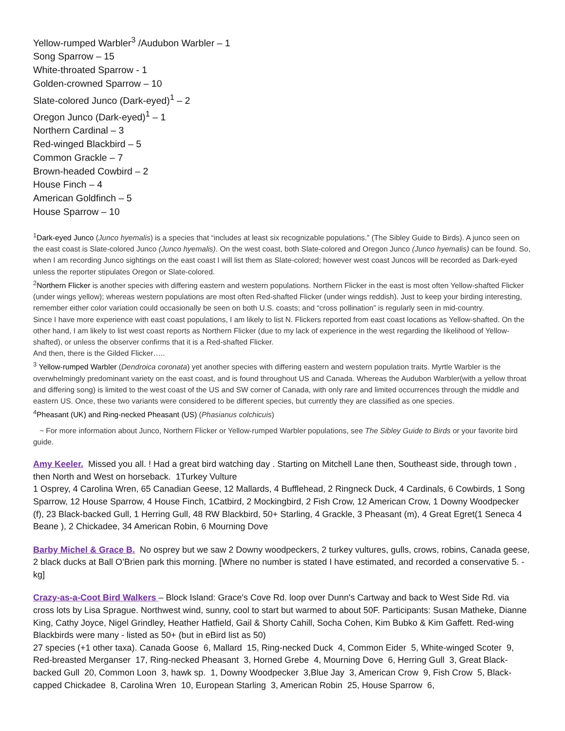Yellow-rumped Warbler<sup>3</sup> /Audubon Warbler – 1
Song Sparrow – 15
White-throated Sparrow - 1
Golden-crowned Sparrow – 10
Slate-colored Junco (Dark-eyed)<sup>1</sup> – 2
Oregon Junco (Dark-eyed)<sup>1</sup> – 1
Northern Cardinal – 3
Red-winged Blackbird – 5
Common Grackle – 7
Brown-headed Cowbird – 2
House Finch – 4
American Goldfinch – 5
House Sparrow – 10
<sup>1</sup> Dark-eyed Junco (Junco hyemalis) is a species that “includes at least six recognizable populations.” (The Sibley Guide to Birds). A junco seen on the east coast is Slate-colored Junco (Junco hyemalis). On the west coast, both Slate-colored and Oregon Junco (Junco hyemalis) can be found. So, when I am recording Junco sightings on the east coast I will list them as Slate-colored; however west coast Juncos will be recorded as Dark-eyed unless the reporter stipulates Oregon or Slate-colored.
<sup>2</sup> Northern Flicker is another species with differing eastern and western populations. Northern Flicker in the east is most often Yellow-shafted Flicker (under wings yellow); whereas western populations are most often Red-shafted Flicker (under wings reddish). Just to keep your birding interesting, remember either color variation could occasionally be seen on both U.S. coasts; and “cross pollination” is regularly seen in mid-country.
Since I have more experience with east coast populations, I am likely to list N. Flickers reported from east coast locations as Yellow-shafted. On the other hand, I am likely to list west coast reports as Northern Flicker (due to my lack of experience in the west regarding the likelihood of Yellow-shafted), or unless the observer confirms that it is a Red-shafted Flicker.
And then, there is the Gilded Flicker…..
<sup>3</sup> Yellow-rumped Warbler (Dendroica coronata) yet another species with differing eastern and western population traits. Myrtle Warbler is the overwhelmingly predominant variety on the east coast, and is found throughout US and Canada. Whereas the Audubon Warbler(with a yellow throat and differing song) is limited to the west coast of the US and SW corner of Canada, with only rare and limited occurrences through the middle and eastern US. Once, these two variants were considered to be different species, but currently they are classified as one species.
<sup>4</sup> Pheasant (UK) and Ring-necked Pheasant (US) (Phasianus colchicuis)
~ For more information about Junco, Northern Flicker or Yellow-rumped Warbler populations, see The Sibley Guide to Birds or your favorite bird guide.
Amy Keeler. Missed you all. ! Had a great bird watching day . Starting on Mitchell Lane then, Southeast side, through town , then North and West on horseback. 1Turkey Vulture
1 Osprey, 4 Carolina Wren, 65 Canadian Geese, 12 Mallards, 4 Bufflehead, 2 Ringneck Duck, 4 Cardinals, 6 Cowbirds, 1 Song Sparrow, 12 House Sparrow, 4 House Finch, 1Catbird, 2 Mockingbird, 2 Fish Crow, 12 American Crow, 1 Downy Woodpecker (f), 23 Black-backed Gull, 1 Herring Gull, 48 RW Blackbird, 50+ Starling, 4 Grackle, 3 Pheasant (m), 4 Great Egret(1 Seneca 4 Beane ), 2 Chickadee, 34 American Robin, 6 Mourning Dove
Barby Michel & Grace B. No osprey but we saw 2 Downy woodpeckers, 2 turkey vultures, gulls, crows, robins, Canada geese, 2 black ducks at Ball O’Brien park this morning. [Where no number is stated I have estimated, and recorded a conservative 5. -kg]
Crazy-as-a-Coot Bird Walkers – Block Island: Grace's Cove Rd. loop over Dunn's Cartway and back to West Side Rd. via cross lots by Lisa Sprague. Northwest wind, sunny, cool to start but warmed to about 50F. Participants: Susan Matheke, Dianne King, Cathy Joyce, Nigel Grindley, Heather Hatfield, Gail & Shorty Cahill, Socha Cohen, Kim Bubko & Kim Gaffett. Red-wing Blackbirds were many - listed as 50+ (but in eBird list as 50)
27 species (+1 other taxa). Canada Goose 6, Mallard 15, Ring-necked Duck 4, Common Eider 5, White-winged Scoter 9, Red-breasted Merganser 17, Ring-necked Pheasant 3, Horned Grebe 4, Mourning Dove 6, Herring Gull 3, Great Black-backed Gull 20, Common Loon 3, hawk sp. 1, Downy Woodpecker 3,Blue Jay 3, American Crow 9, Fish Crow 5, Black-capped Chickadee 8, Carolina Wren 10, European Starling 3, American Robin 25, House Sparrow 6,